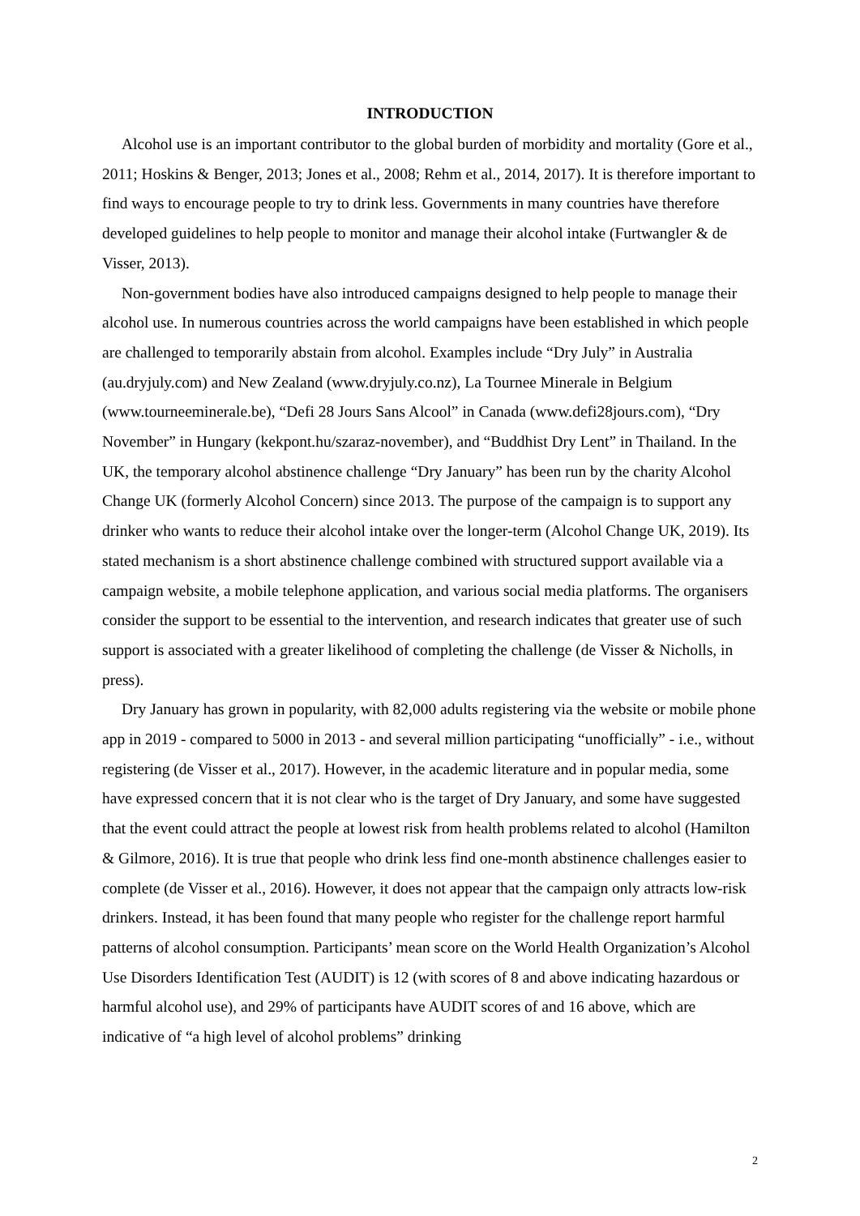INTRODUCTION
Alcohol use is an important contributor to the global burden of morbidity and mortality (Gore et al., 2011; Hoskins & Benger, 2013; Jones et al., 2008; Rehm et al., 2014, 2017). It is therefore important to find ways to encourage people to try to drink less. Governments in many countries have therefore developed guidelines to help people to monitor and manage their alcohol intake (Furtwangler & de Visser, 2013).
Non-government bodies have also introduced campaigns designed to help people to manage their alcohol use. In numerous countries across the world campaigns have been established in which people are challenged to temporarily abstain from alcohol. Examples include “Dry July” in Australia (au.dryjuly.com) and New Zealand (www.dryjuly.co.nz), La Tournee Minerale in Belgium (www.tourneeminerale.be), “Defi 28 Jours Sans Alcool” in Canada (www.defi28jours.com), “Dry November” in Hungary (kekpont.hu/szaraz-november), and “Buddhist Dry Lent” in Thailand. In the UK, the temporary alcohol abstinence challenge “Dry January” has been run by the charity Alcohol Change UK (formerly Alcohol Concern) since 2013. The purpose of the campaign is to support any drinker who wants to reduce their alcohol intake over the longer-term (Alcohol Change UK, 2019). Its stated mechanism is a short abstinence challenge combined with structured support available via a campaign website, a mobile telephone application, and various social media platforms. The organisers consider the support to be essential to the intervention, and research indicates that greater use of such support is associated with a greater likelihood of completing the challenge (de Visser & Nicholls, in press).
Dry January has grown in popularity, with 82,000 adults registering via the website or mobile phone app in 2019 - compared to 5000 in 2013 - and several million participating “unofficially” - i.e., without registering (de Visser et al., 2017). However, in the academic literature and in popular media, some have expressed concern that it is not clear who is the target of Dry January, and some have suggested that the event could attract the people at lowest risk from health problems related to alcohol (Hamilton & Gilmore, 2016). It is true that people who drink less find one-month abstinence challenges easier to complete (de Visser et al., 2016). However, it does not appear that the campaign only attracts low-risk drinkers. Instead, it has been found that many people who register for the challenge report harmful patterns of alcohol consumption. Participants’ mean score on the World Health Organization’s Alcohol Use Disorders Identification Test (AUDIT) is 12 (with scores of 8 and above indicating hazardous or harmful alcohol use), and 29% of participants have AUDIT scores of and 16 above, which are indicative of “a high level of alcohol problems” drinking
2